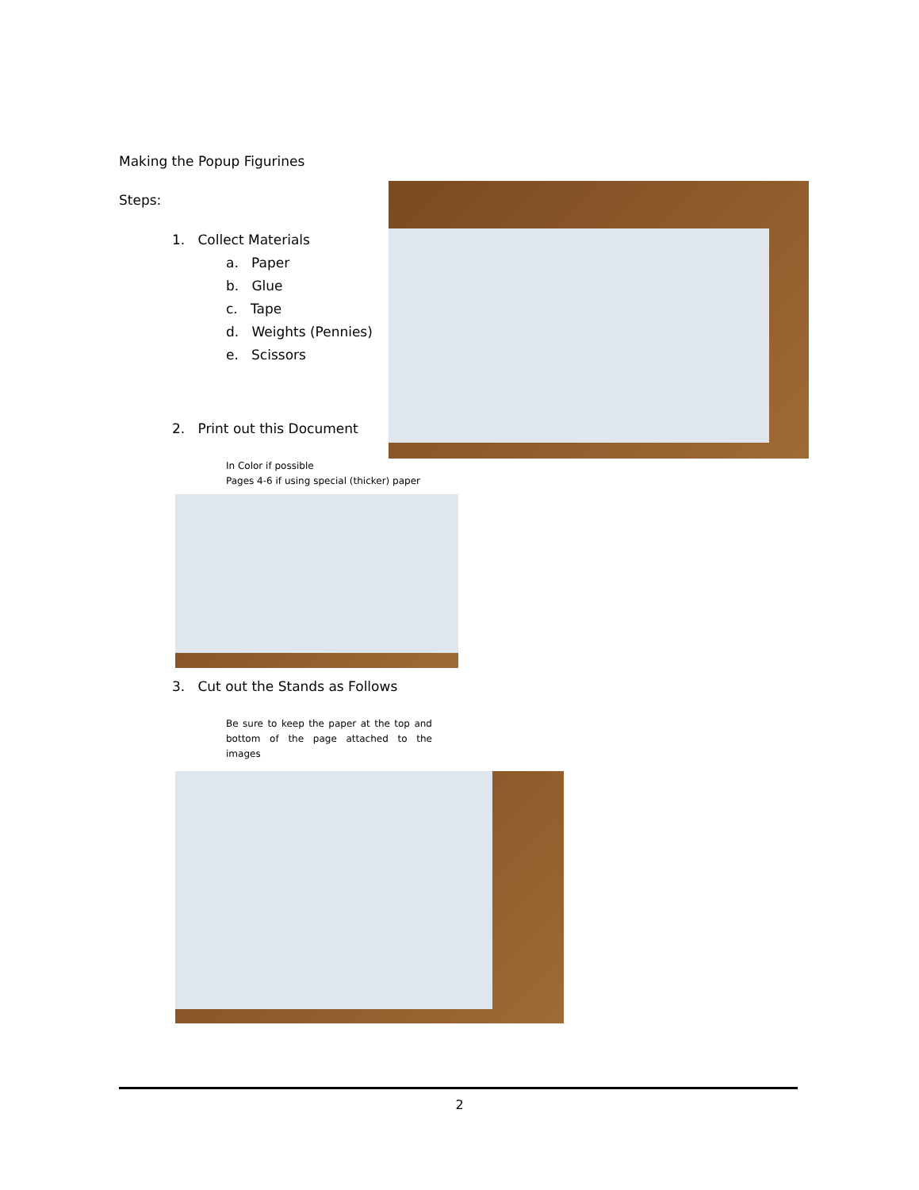Making the Popup Figurines
Steps:
1. Collect Materials
a. Paper
b. Glue
c. Tape
d. Weights (Pennies)
e. Scissors
2. Print out this Document
In Color if possible
Pages 4-6 if using special (thicker) paper
3. Cut out the Stands as Follows
Be sure to keep the paper at the top and bottom of the page attached to the images
2